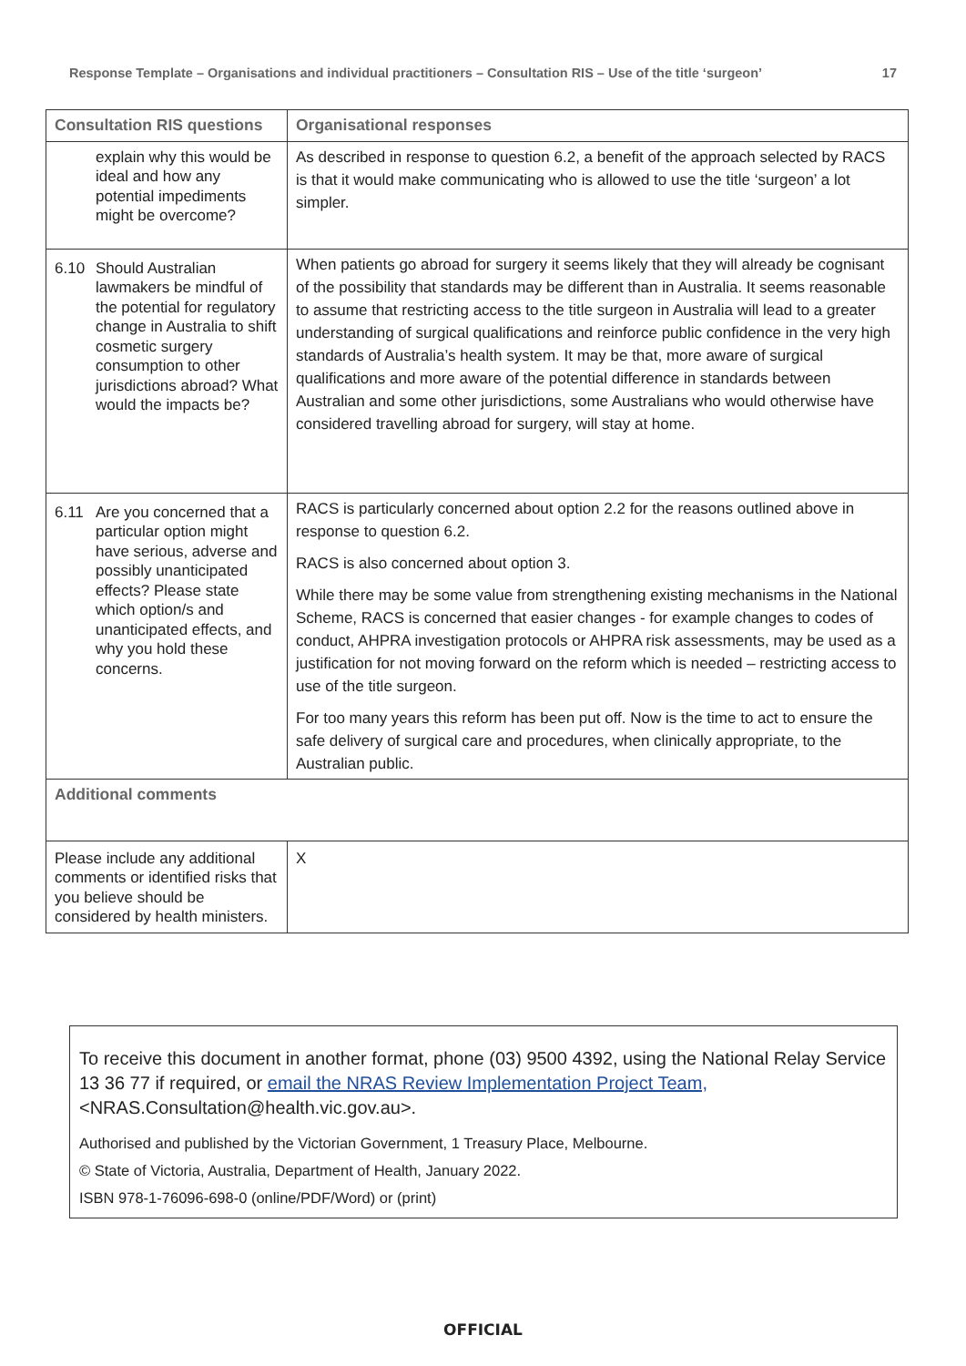Response Template – Organisations and individual practitioners – Consultation RIS – Use of the title ‘surgeon’ 17
| Consultation RIS questions | Organisational responses |
| --- | --- |
| explain why this would be ideal and how any potential impediments might be overcome? | As described in response to question 6.2, a benefit of the approach selected by RACS is that it would make communicating who is allowed to use the title ‘surgeon’ a lot simpler. |
| 6.10 Should Australian lawmakers be mindful of the potential for regulatory change in Australia to shift cosmetic surgery consumption to other jurisdictions abroad? What would the impacts be? | When patients go abroad for surgery it seems likely that they will already be cognisant of the possibility that standards may be different than in Australia. It seems reasonable to assume that restricting access to the title surgeon in Australia will lead to a greater understanding of surgical qualifications and reinforce public confidence in the very high standards of Australia’s health system. It may be that, more aware of surgical qualifications and more aware of the potential difference in standards between Australian and some other jurisdictions, some Australians who would otherwise have considered travelling abroad for surgery, will stay at home. |
| 6.11 Are you concerned that a particular option might have serious, adverse and possibly unanticipated effects? Please state which option/s and unanticipated effects, and why you hold these concerns. | RACS is particularly concerned about option 2.2 for the reasons outlined above in response to question 6.2. RACS is also concerned about option 3. While there may be some value from strengthening existing mechanisms in the National Scheme, RACS is concerned that easier changes - for example changes to codes of conduct, AHPRA investigation protocols or AHPRA risk assessments, may be used as a justification for not moving forward on the reform which is needed – restricting access to use of the title surgeon. For too many years this reform has been put off. Now is the time to act to ensure the safe delivery of surgical care and procedures, when clinically appropriate, to the Australian public. |
| Additional comments | |
| Please include any additional comments or identified risks that you believe should be considered by health ministers. | X |
To receive this document in another format, phone (03) 9500 4392, using the National Relay Service 13 36 77 if required, or email the NRAS Review Implementation Project Team, <NRAS.Consultation@health.vic.gov.au>.
Authorised and published by the Victorian Government, 1 Treasury Place, Melbourne.
© State of Victoria, Australia, Department of Health, January 2022.
ISBN 978-1-76096-698-0 (online/PDF/Word) or (print)
OFFICIAL